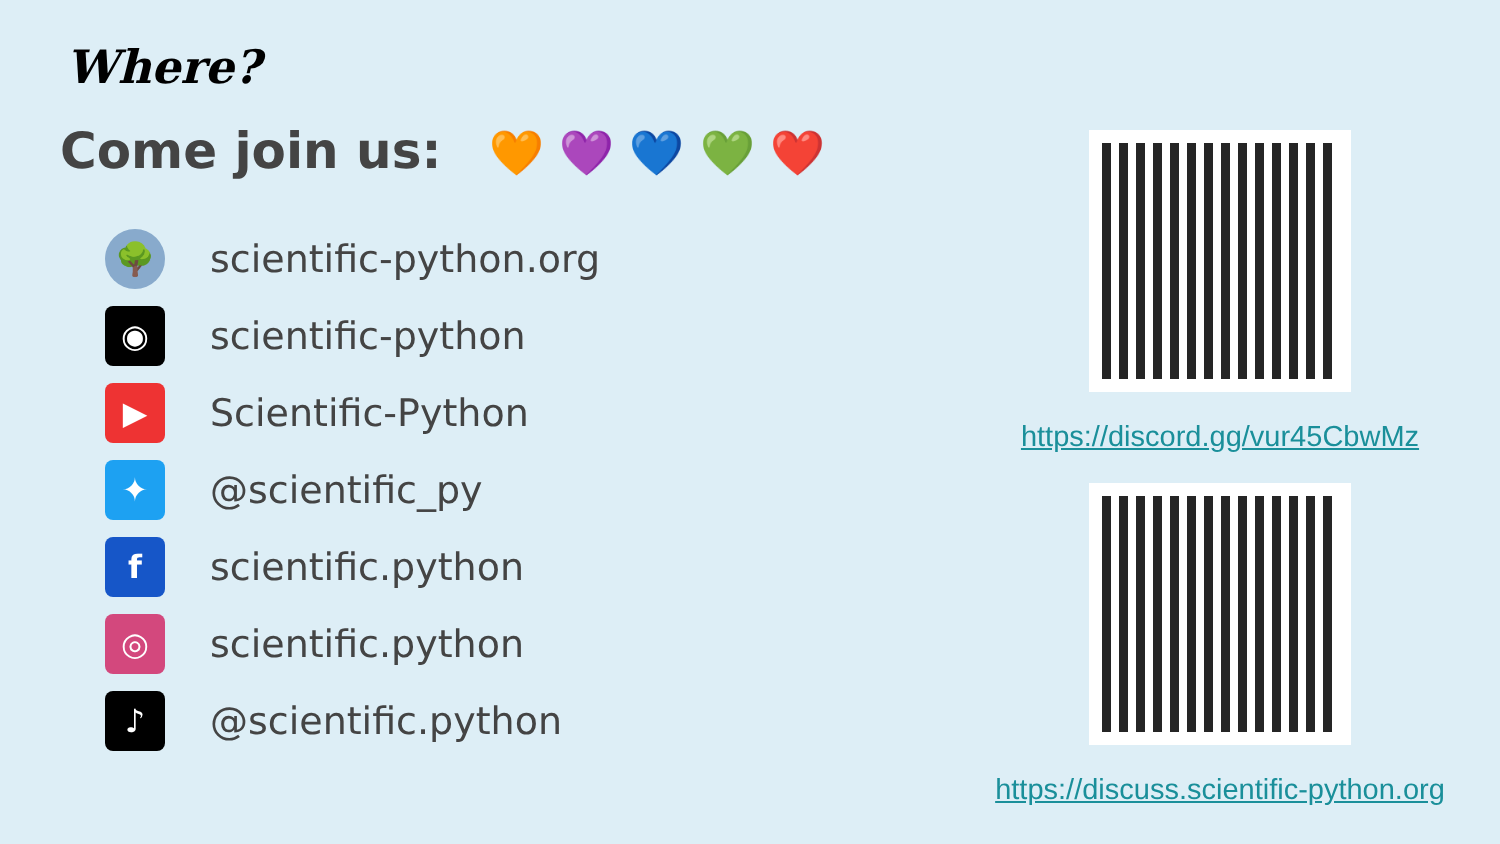Where?
Come join us: 🧡 💜 💙 💚 ❤️
🌳
scientific-python.org
◉
scientific-python
▶
Scientific-Python
✦
@scientific_py
f
scientific.python
◎
scientific.python
♪
@scientific.python
https://discord.gg/vur45CbwMz
https://discuss.scientific-python.org